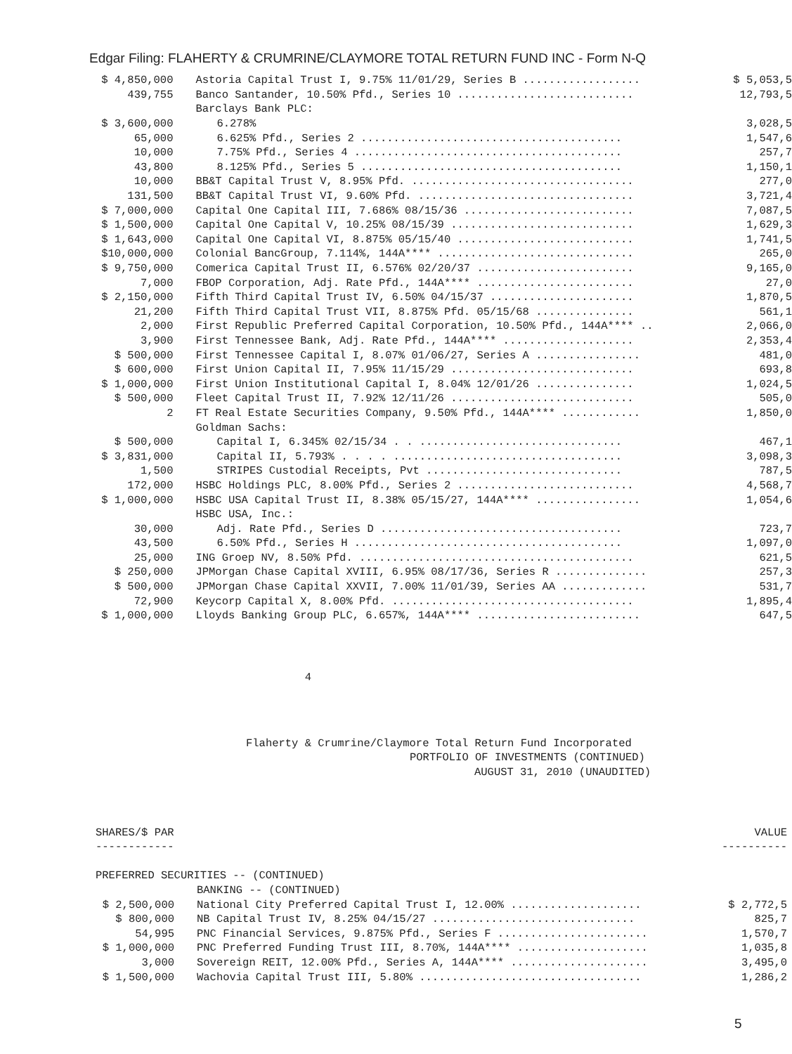Edgar Filing: FLAHERTY & CRUMRINE/CLAYMORE TOTAL RETURN FUND INC - Form N-Q
| $ 4,850,000 | Astoria Capital Trust I, 9.75% 11/01/29, Series B .................. | $ 5,053,5 |
| 439,755 | Banco Santander, 10.50% Pfd., Series 10 ........................... | 12,793,5 |
| | Barclays Bank PLC: | |
| $ 3,600,000 | 6.278% | 3,028,5 |
| 65,000 | 6.625% Pfd., Series 2 ........................................ | 1,547,6 |
| 10,000 | 7.75% Pfd., Series 4 ......................................... | 257,7 |
| 43,800 | 8.125% Pfd., Series 5 ........................................ | 1,150,1 |
| 10,000 | BB&T Capital Trust V, 8.95% Pfd. .................................. | 277,0 |
| 131,500 | BB&T Capital Trust VI, 9.60% Pfd. ................................. | 3,721,4 |
| $ 7,000,000 | Capital One Capital III, 7.686% 08/15/36 .......................... | 7,087,5 |
| $ 1,500,000 | Capital One Capital V, 10.25% 08/15/39 ............................ | 1,629,3 |
| $ 1,643,000 | Capital One Capital VI, 8.875% 05/15/40 ........................... | 1,741,5 |
| $10,000,000 | Colonial BancGroup, 7.114%, 144A**** .............................. | 265,0 |
| $ 9,750,000 | Comerica Capital Trust II, 6.576% 02/20/37 ........................ | 9,165,0 |
| 7,000 | FBOP Corporation, Adj. Rate Pfd., 144A**** ........................ | 27,0 |
| $ 2,150,000 | Fifth Third Capital Trust IV, 6.50% 04/15/37 ...................... | 1,870,5 |
| 21,200 | Fifth Third Capital Trust VII, 8.875% Pfd. 05/15/68 ............... | 561,1 |
| 2,000 | First Republic Preferred Capital Corporation, 10.50% Pfd., 144A**** .. | 2,066,0 |
| 3,900 | First Tennessee Bank, Adj. Rate Pfd., 144A**** .................... | 2,353,4 |
| $ 500,000 | First Tennessee Capital I, 8.07% 01/06/27, Series A ................ | 481,0 |
| $ 600,000 | First Union Capital II, 7.95% 11/15/29 ............................ | 693,8 |
| $ 1,000,000 | First Union Institutional Capital I, 8.04% 12/01/26 ............... | 1,024,5 |
| $ 500,000 | Fleet Capital Trust II, 7.92% 12/11/26 ............................ | 505,0 |
| 2 | FT Real Estate Securities Company, 9.50% Pfd., 144A**** ............ | 1,850,0 |
| | Goldman Sachs: | |
| $ 500,000 | Capital I, 6.345% 02/15/34 . . ............................... | 467,1 |
| $ 3,831,000 | Capital II, 5.793% . . . . ................................... | 3,098,3 |
| 1,500 | STRIPES Custodial Receipts, Pvt .............................. | 787,5 |
| 172,000 | HSBC Holdings PLC, 8.00% Pfd., Series 2 ........................... | 4,568,7 |
| $ 1,000,000 | HSBC USA Capital Trust II, 8.38% 05/15/27, 144A**** ................ | 1,054,6 |
| | HSBC USA, Inc.: | |
| 30,000 | Adj. Rate Pfd., Series D ..................................... | 723,7 |
| 43,500 | 6.50% Pfd., Series H ......................................... | 1,097,0 |
| 25,000 | ING Groep NV, 8.50% Pfd. .......................................... | 621,5 |
| $ 250,000 | JPMorgan Chase Capital XVIII, 6.95% 08/17/36, Series R .............. | 257,3 |
| $ 500,000 | JPMorgan Chase Capital XXVII, 7.00% 11/01/39, Series AA ............. | 531,7 |
| 72,900 | Keycorp Capital X, 8.00% Pfd. ..................................... | 1,895,4 |
| $ 1,000,000 | Lloyds Banking Group PLC, 6.657%, 144A**** ......................... | 647,5 |
4
Flaherty & Crumrine/Claymore Total Return Fund Incorporated
PORTFOLIO OF INVESTMENTS (CONTINUED)
AUGUST 31, 2010 (UNAUDITED)
| SHARES/$ PAR | | VALUE |
| ------------ | | ---------- |
| PREFERRED SECURITIES -- (CONTINUED) | | |
| | BANKING -- (CONTINUED) | |
| $ 2,500,000 | National City Preferred Capital Trust I, 12.00% .................... | $ 2,772,5 |
| $ 800,000 | NB Capital Trust IV, 8.25% 04/15/27 ............................... | 825,7 |
| 54,995 | PNC Financial Services, 9.875% Pfd., Series F ....................... | 1,570,7 |
| $ 1,000,000 | PNC Preferred Funding Trust III, 8.70%, 144A**** .................... | 1,035,8 |
| 3,000 | Sovereign REIT, 12.00% Pfd., Series A, 144A**** ..................... | 3,495,0 |
| $ 1,500,000 | Wachovia Capital Trust III, 5.80% .................................. | 1,286,2 |
5